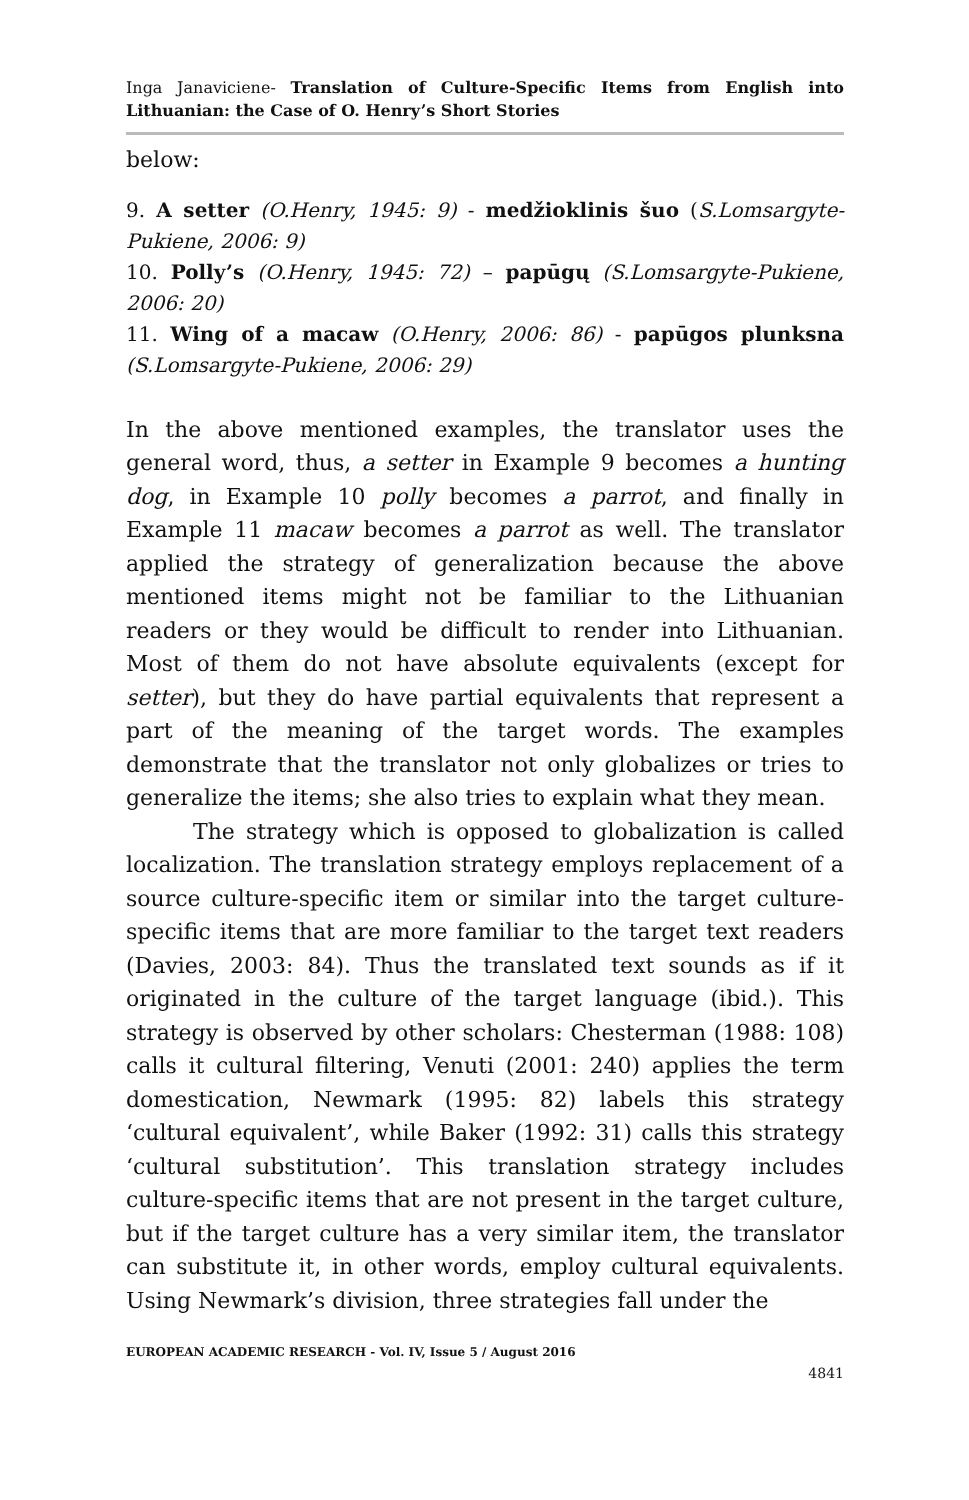Inga Janaviciene- Translation of Culture-Specific Items from English into Lithuanian: the Case of O. Henry’s Short Stories
below:
9. A setter (O.Henry, 1945: 9) - medžioklinis šuo (S.Lomsargyte-Pukiene, 2006: 9)
10. Polly’s (O.Henry, 1945: 72) – papūgų (S.Lomsargyte-Pukiene, 2006: 20)
11. Wing of a macaw (O.Henry, 2006: 86) - papūgos plunksna (S.Lomsargyte-Pukiene, 2006: 29)
In the above mentioned examples, the translator uses the general word, thus, a setter in Example 9 becomes a hunting dog, in Example 10 polly becomes a parrot, and finally in Example 11 macaw becomes a parrot as well. The translator applied the strategy of generalization because the above mentioned items might not be familiar to the Lithuanian readers or they would be difficult to render into Lithuanian. Most of them do not have absolute equivalents (except for setter), but they do have partial equivalents that represent a part of the meaning of the target words. The examples demonstrate that the translator not only globalizes or tries to generalize the items; she also tries to explain what they mean.
The strategy which is opposed to globalization is called localization. The translation strategy employs replacement of a source culture-specific item or similar into the target culture-specific items that are more familiar to the target text readers (Davies, 2003: 84). Thus the translated text sounds as if it originated in the culture of the target language (ibid.). This strategy is observed by other scholars: Chesterman (1988: 108) calls it cultural filtering, Venuti (2001: 240) applies the term domestication, Newmark (1995: 82) labels this strategy ‘cultural equivalent’, while Baker (1992: 31) calls this strategy ‘cultural substitution’. This translation strategy includes culture-specific items that are not present in the target culture, but if the target culture has a very similar item, the translator can substitute it, in other words, employ cultural equivalents. Using Newmark’s division, three strategies fall under the
EUROPEAN ACADEMIC RESEARCH - Vol. IV, Issue 5 / August 2016
4841